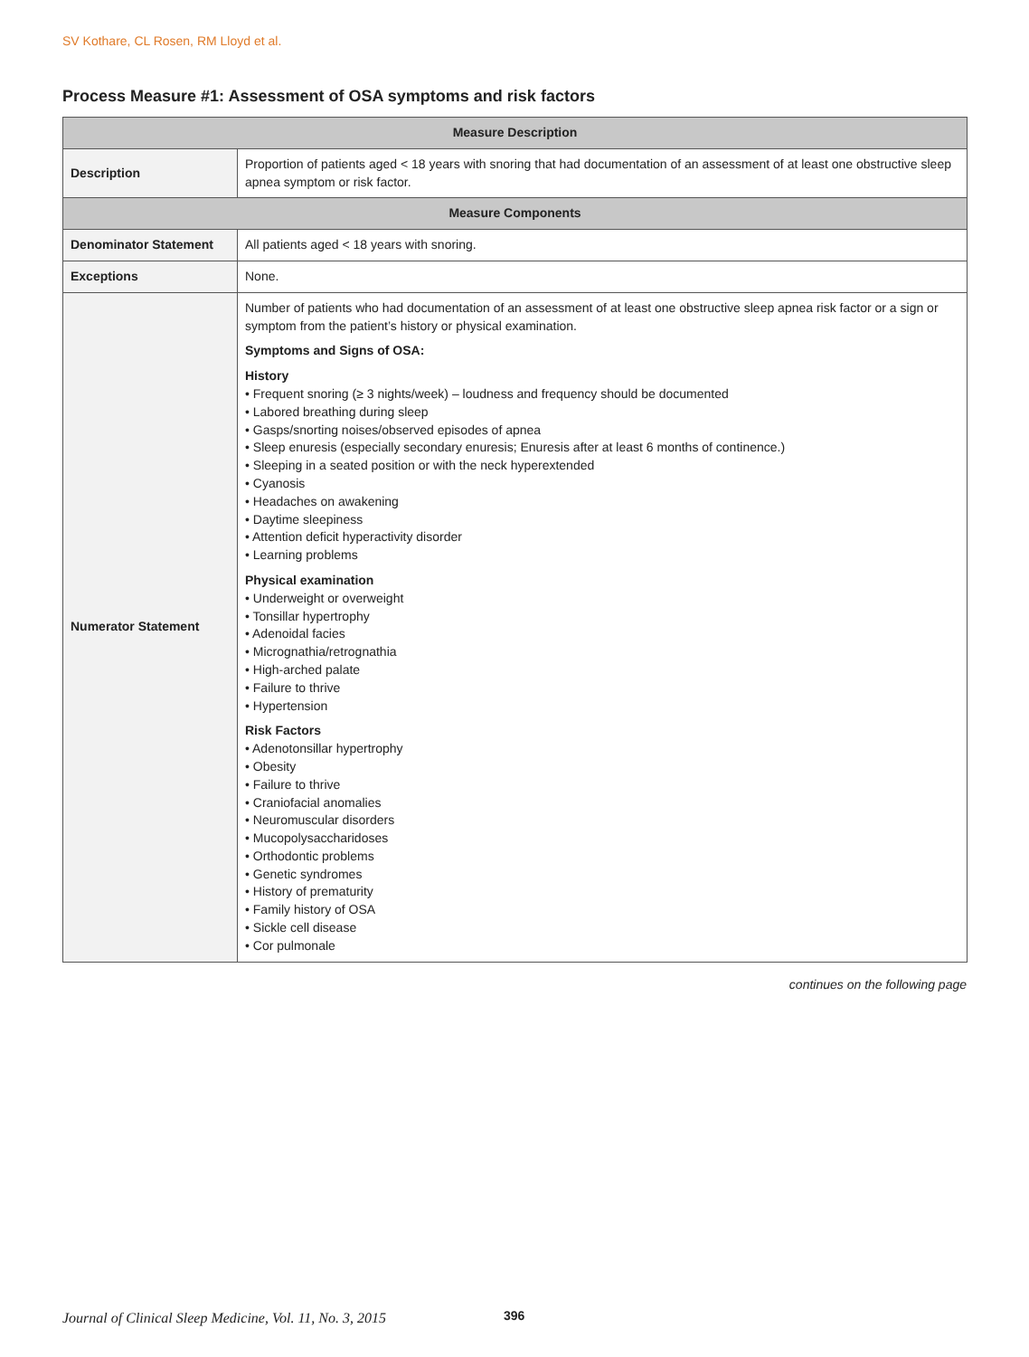SV Kothare, CL Rosen, RM Lloyd et al.
Process Measure #1: Assessment of OSA symptoms and risk factors
| Measure Description | |
| --- | --- |
| Description | Proportion of patients aged < 18 years with snoring that had documentation of an assessment of at least one obstructive sleep apnea symptom or risk factor. |
| Measure Components | |
| Denominator Statement | All patients aged < 18 years with snoring. |
| Exceptions | None. |
| Numerator Statement | Number of patients who had documentation of an assessment of at least one obstructive sleep apnea risk factor or a sign or symptom from the patient’s history or physical examination. Symptoms and Signs of OSA: History • Frequent snoring (≥ 3 nights/week) – loudness and frequency should be documented • Labored breathing during sleep • Gasps/snorting noises/observed episodes of apnea • Sleep enuresis (especially secondary enuresis; Enuresis after at least 6 months of continence.) • Sleeping in a seated position or with the neck hyperextended • Cyanosis • Headaches on awakening • Daytime sleepiness • Attention deficit hyperactivity disorder • Learning problems Physical examination • Underweight or overweight • Tonsillar hypertrophy • Adenoidal facies • Micrognathia/retrognathia • High-arched palate • Failure to thrive • Hypertension Risk Factors • Adenotonsillar hypertrophy • Obesity • Failure to thrive • Craniofacial anomalies • Neuromuscular disorders • Mucopolysaccharidoses • Orthodontic problems • Genetic syndromes • History of prematurity • Family history of OSA • Sickle cell disease • Cor pulmonale |
continues on the following page
Journal of Clinical Sleep Medicine, Vol. 11, No. 3, 2015
396